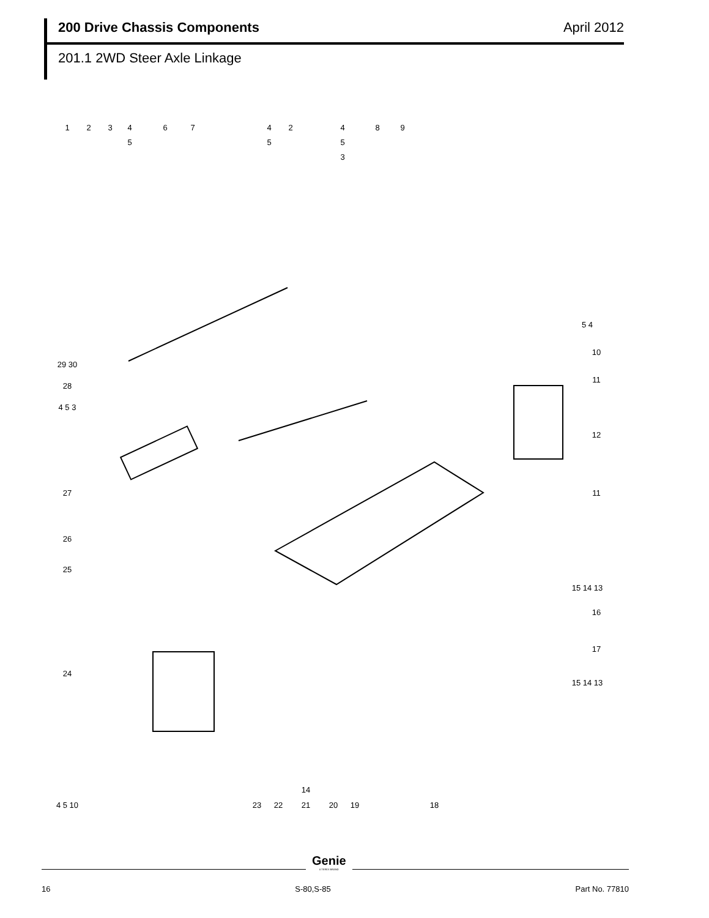200 Drive Chassis Components April 2012
201.1 2WD Steer Axle Linkage
1
2
3
4
5
6
7
4
2
5
4
5
3
8
9
5 4
10
11
12
11
15 14 13
16
17
15 14 13
29 30
28
4 5 3
27
26
25
24
4 5 10
23
22
14
21
20
19
18
Genie
A TEREX BRAND
16 S-80,S-85 Part No. 77810